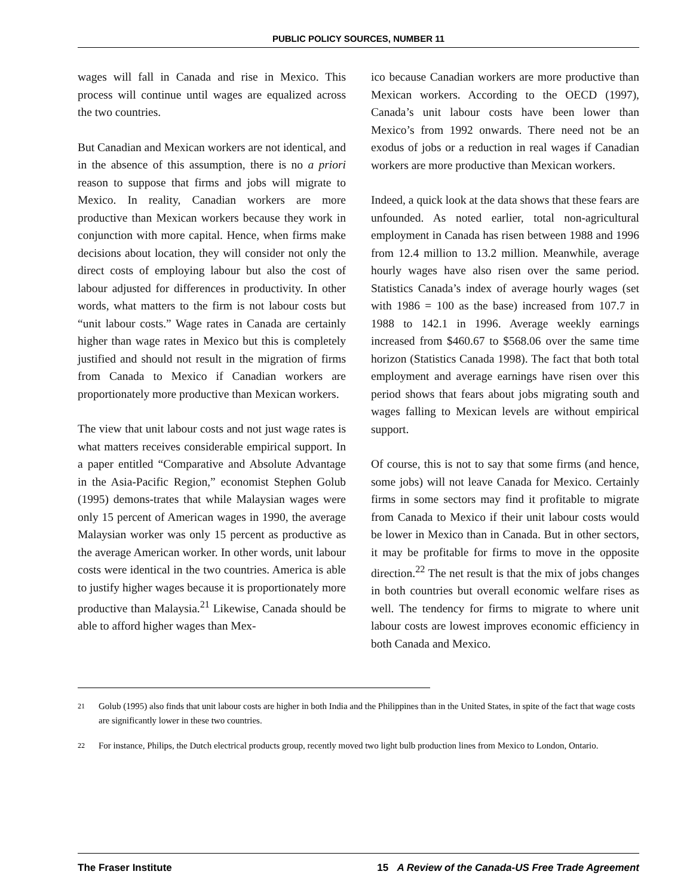PUBLIC POLICY SOURCES, NUMBER 11
wages will fall in Canada and rise in Mexico. This process will continue until wages are equalized across the two countries.
But Canadian and Mexican workers are not identical, and in the absence of this assumption, there is no a priori reason to suppose that firms and jobs will migrate to Mexico. In reality, Canadian workers are more productive than Mexican workers because they work in conjunction with more capital. Hence, when firms make decisions about location, they will consider not only the direct costs of employing labour but also the cost of labour adjusted for differences in productivity. In other words, what matters to the firm is not labour costs but “unit labour costs.” Wage rates in Canada are certainly higher than wage rates in Mexico but this is completely justified and should not result in the migration of firms from Canada to Mexico if Canadian workers are proportionately more productive than Mexican workers.
The view that unit labour costs and not just wage rates is what matters receives considerable empirical support. In a paper entitled “Comparative and Absolute Advantage in the Asia-Pacific Region,” economist Stephen Golub (1995) demons-trates that while Malaysian wages were only 15 percent of American wages in 1990, the average Malaysian worker was only 15 percent as productive as the average American worker. In other words, unit labour costs were identical in the two countries. America is able to justify higher wages because it is proportionately more productive than Malaysia.<sup>21</sup> Likewise, Canada should be able to afford higher wages than Mex-
ico because Canadian workers are more productive than Mexican workers. According to the OECD (1997), Canada’s unit labour costs have been lower than Mexico’s from 1992 onwards. There need not be an exodus of jobs or a reduction in real wages if Canadian workers are more productive than Mexican workers.
Indeed, a quick look at the data shows that these fears are unfounded. As noted earlier, total non-agricultural employment in Canada has risen between 1988 and 1996 from 12.4 million to 13.2 million. Meanwhile, average hourly wages have also risen over the same period. Statistics Canada’s index of average hourly wages (set with 1986 = 100 as the base) increased from 107.7 in 1988 to 142.1 in 1996. Average weekly earnings increased from $460.67 to $568.06 over the same time horizon (Statistics Canada 1998). The fact that both total employment and average earnings have risen over this period shows that fears about jobs migrating south and wages falling to Mexican levels are without empirical support.
Of course, this is not to say that some firms (and hence, some jobs) will not leave Canada for Mexico. Certainly firms in some sectors may find it profitable to migrate from Canada to Mexico if their unit labour costs would be lower in Mexico than in Canada. But in other sectors, it may be profitable for firms to move in the opposite direction.<sup>22</sup> The net result is that the mix of jobs changes in both countries but overall economic welfare rises as well. The tendency for firms to migrate to where unit labour costs are lowest improves economic efficiency in both Canada and Mexico.
21
Golub (1995) also finds that unit labour costs are higher in both India and the Philippines than in the United States, in spite of the fact that wage costs are significantly lower in these two countries.
22
For instance, Philips, the Dutch electrical products group, recently moved two light bulb production lines from Mexico to London, Ontario.
The Fraser Institute 15 A Review of the Canada-US Free Trade Agreement